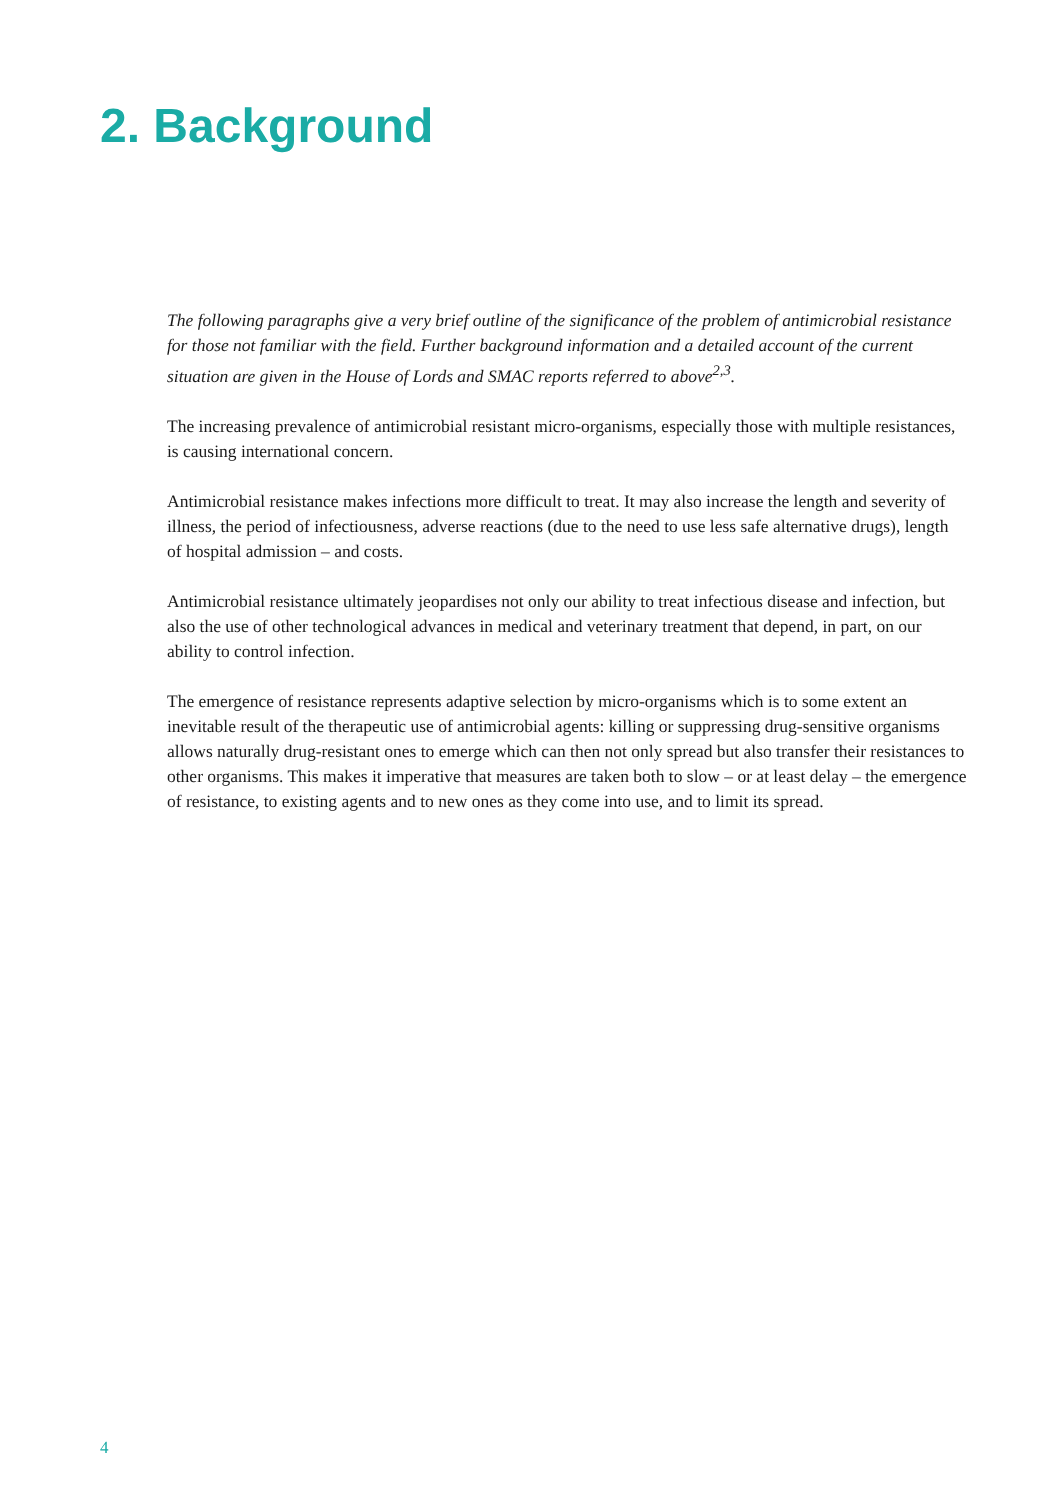2. Background
The following paragraphs give a very brief outline of the significance of the problem of antimicrobial resistance for those not familiar with the field. Further background information and a detailed account of the current situation are given in the House of Lords and SMAC reports referred to above<sup>2,3</sup>.
The increasing prevalence of antimicrobial resistant micro-organisms, especially those with multiple resistances, is causing international concern.
Antimicrobial resistance makes infections more difficult to treat. It may also increase the length and severity of illness, the period of infectiousness, adverse reactions (due to the need to use less safe alternative drugs), length of hospital admission – and costs.
Antimicrobial resistance ultimately jeopardises not only our ability to treat infectious disease and infection, but also the use of other technological advances in medical and veterinary treatment that depend, in part, on our ability to control infection.
The emergence of resistance represents adaptive selection by micro-organisms which is to some extent an inevitable result of the therapeutic use of antimicrobial agents: killing or suppressing drug-sensitive organisms allows naturally drug-resistant ones to emerge which can then not only spread but also transfer their resistances to other organisms. This makes it imperative that measures are taken both to slow – or at least delay – the emergence of resistance, to existing agents and to new ones as they come into use, and to limit its spread.
4